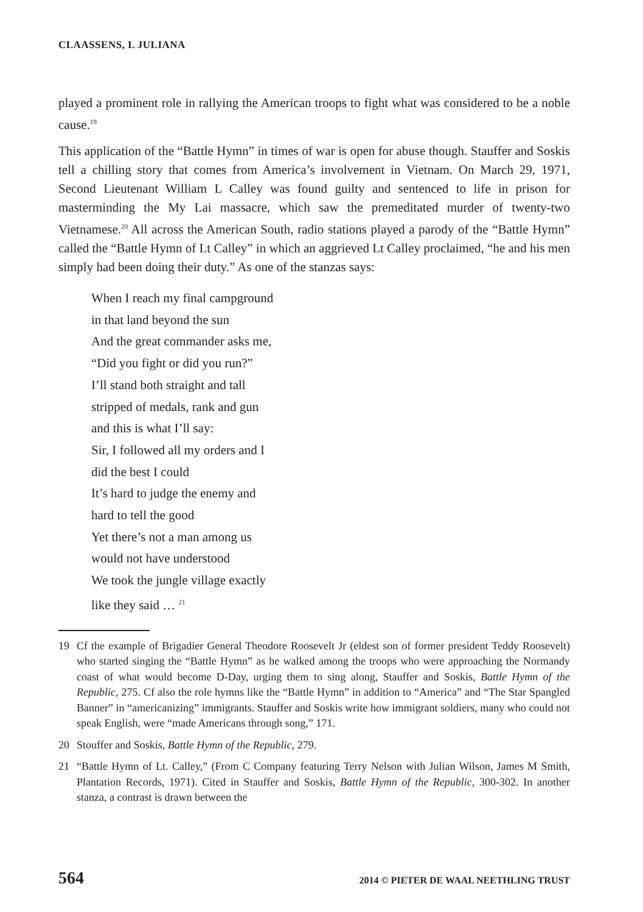CLAASSENS, L JULIANA
played a prominent role in rallying the American troops to fight what was considered to be a noble cause.<sup>19</sup>
This application of the “Battle Hymn” in times of war is open for abuse though. Stauffer and Soskis tell a chilling story that comes from America’s involvement in Vietnam. On March 29, 1971, Second Lieutenant William L Calley was found guilty and sentenced to life in prison for masterminding the My Lai massacre, which saw the premeditated murder of twenty-two Vietnamese.<sup>20</sup> All across the American South, radio stations played a parody of the “Battle Hymn” called the “Battle Hymn of Lt Calley” in which an aggrieved Lt Calley proclaimed, “he and his men simply had been doing their duty.” As one of the stanzas says:
When I reach my final campground
in that land beyond the sun
And the great commander asks me,
“Did you fight or did you run?”
I’ll stand both straight and tall
stripped of medals, rank and gun
and this is what I’ll say:
Sir, I followed all my orders and I
did the best I could
It’s hard to judge the enemy and
hard to tell the good
Yet there’s not a man among us
would not have understood
We took the jungle village exactly
like they said … <sup>21</sup>
19 Cf the example of Brigadier General Theodore Roosevelt Jr (eldest son of former president Teddy Roosevelt) who started singing the “Battle Hymn” as he walked among the troops who were approaching the Normandy coast of what would become D-Day, urging them to sing along, Stauffer and Soskis, Battle Hymn of the Republic, 275. Cf also the role hymns like the “Battle Hymn” in addition to “America” and “The Star Spangled Banner” in “americanizing” immigrants. Stauffer and Soskis write how immigrant soldiers, many who could not speak English, were “made Americans through song,” 171.
20 Stouffer and Soskis, Battle Hymn of the Republic, 279.
21 “Battle Hymn of Lt. Calley,” (From C Company featuring Terry Nelson with Julian Wilson, James M Smith, Plantation Records, 1971). Cited in Stauffer and Soskis, Battle Hymn of the Republic, 300-302. In another stanza, a contrast is drawn between the
564 2014 © PIETER DE WAAL NEETHLING TRUST